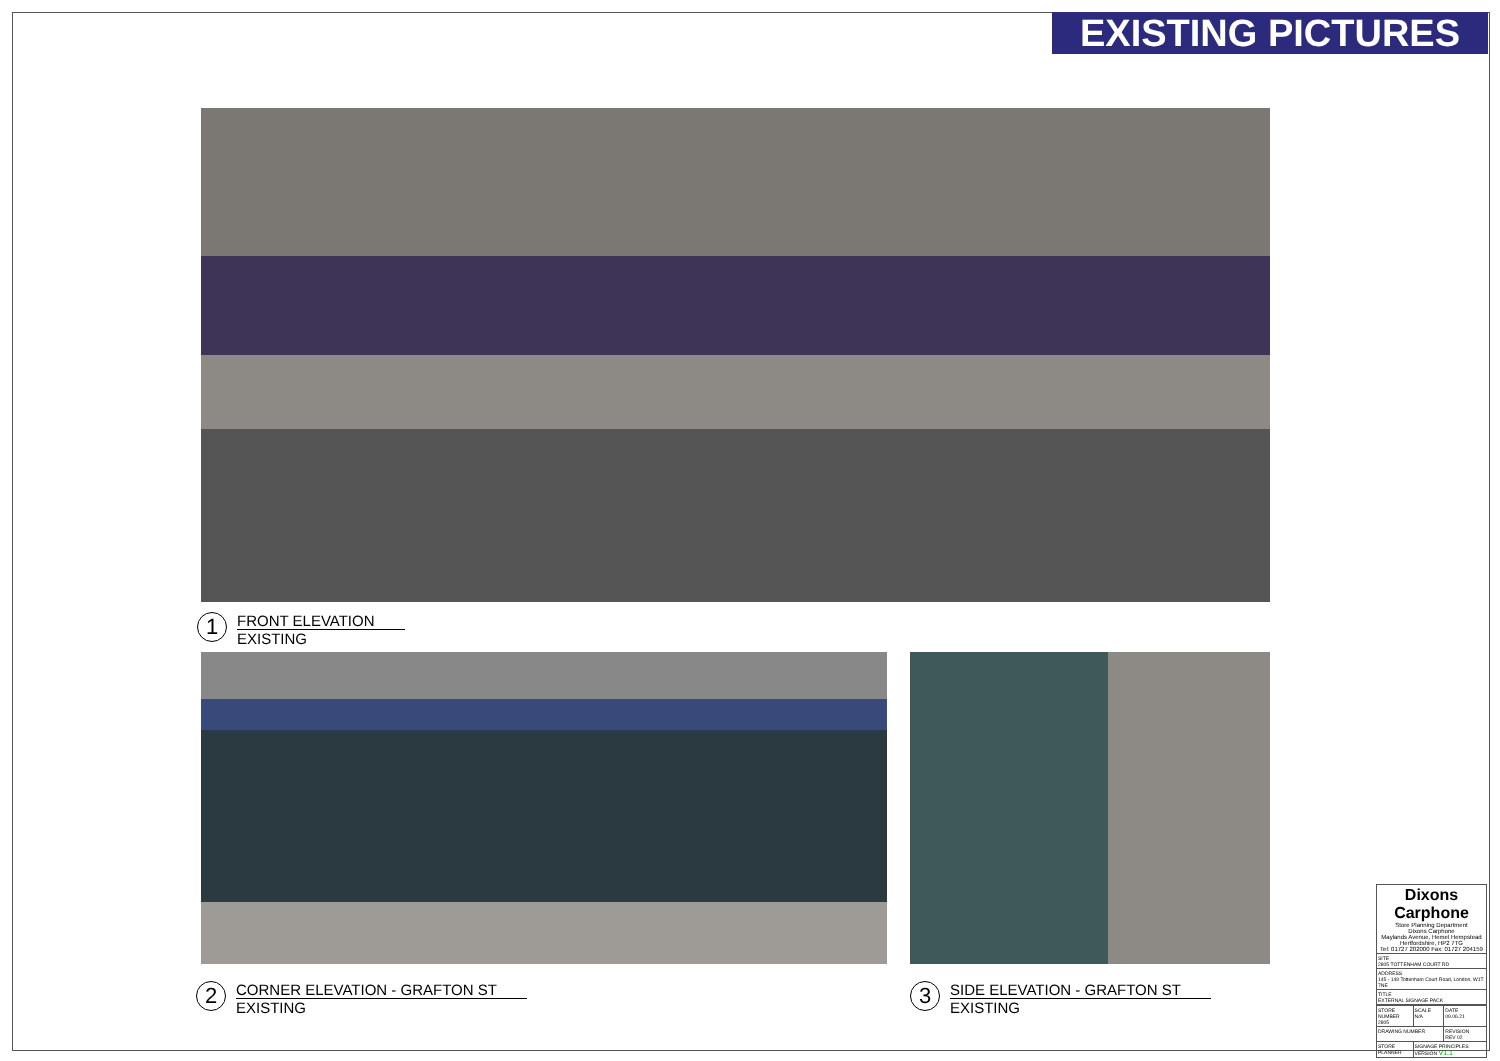EXISTING PICTURES
1
FRONT ELEVATION
EXISTING
2
CORNER ELEVATION - GRAFTON ST
EXISTING
3
SIDE ELEVATION - GRAFTON ST
EXISTING
| Dixons Carphone Store Planning Department Dixons Carphone Maylands Avenue, Hemel Hempstead Hertfordshire, HP2 7TG Tel: 01727 202000 Fax: 01727 204159 |
| SITE 2805 TOTTENHAM COURT RD |
| ADDRESS 145 - 149 Tottenham Court Road, London, W1T 7NE |
| TITLE EXTERNAL SIGNAGE PACK |
| STORE NUMBER 2805 | SCALE N/A | DATE 09.06.21 |
| DRAWING NUMBER | | REVISION REV 02 |
| STORE PLANNER | SIGNAGE PRINCIPLES VERSION V1.1 | |